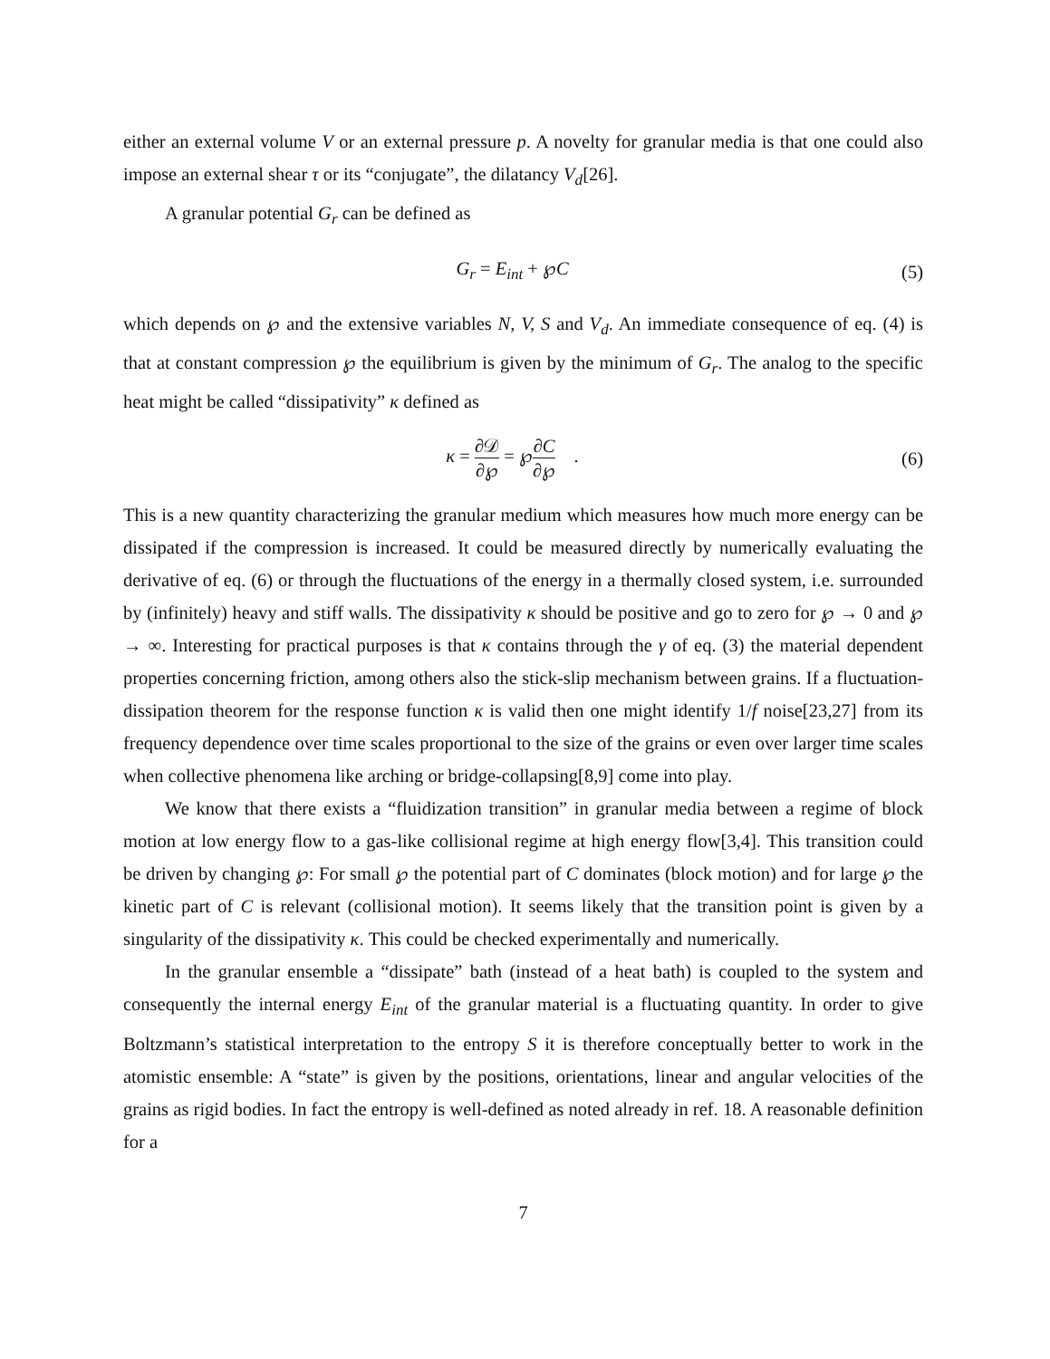either an external volume V or an external pressure p. A novelty for granular media is that one could also impose an external shear τ or its “conjugate”, the dilatancy V<sub>d</sub>[26].
A granular potential G<sub>r</sub> can be defined as
G<sub>r</sub> = E<sub>int</sub> + ℘C (5)
which depends on ℘ and the extensive variables N, V, S and V<sub>d</sub>. An immediate consequence of eq. (4) is that at constant compression ℘ the equilibrium is given by the minimum of G<sub>r</sub>. The analog to the specific heat might be called “dissipativity” κ defined as
κ = ∂𝒟 ∂℘ = ℘∂C ∂℘ . (6)
This is a new quantity characterizing the granular medium which measures how much more energy can be dissipated if the compression is increased. It could be measured directly by numerically evaluating the derivative of eq. (6) or through the fluctuations of the energy in a thermally closed system, i.e. surrounded by (infinitely) heavy and stiff walls. The dissipativity κ should be positive and go to zero for ℘ → 0 and ℘ → ∞. Interesting for practical purposes is that κ contains through the γ of eq. (3) the material dependent properties concerning friction, among others also the stick-slip mechanism between grains. If a fluctuation-dissipation theorem for the response function κ is valid then one might identify 1/f noise[23,27] from its frequency dependence over time scales proportional to the size of the grains or even over larger time scales when collective phenomena like arching or bridge-collapsing[8,9] come into play.
We know that there exists a “fluidization transition” in granular media between a regime of block motion at low energy flow to a gas-like collisional regime at high energy flow[3,4]. This transition could be driven by changing ℘: For small ℘ the potential part of C dominates (block motion) and for large ℘ the kinetic part of C is relevant (collisional motion). It seems likely that the transition point is given by a singularity of the dissipativity κ. This could be checked experimentally and numerically.
In the granular ensemble a “dissipate” bath (instead of a heat bath) is coupled to the system and consequently the internal energy E<sub>int</sub> of the granular material is a fluctuating quantity. In order to give Boltzmann’s statistical interpretation to the entropy S it is therefore conceptually better to work in the atomistic ensemble: A “state” is given by the positions, orientations, linear and angular velocities of the grains as rigid bodies. In fact the entropy is well-defined as noted already in ref. 18. A reasonable definition for a
7